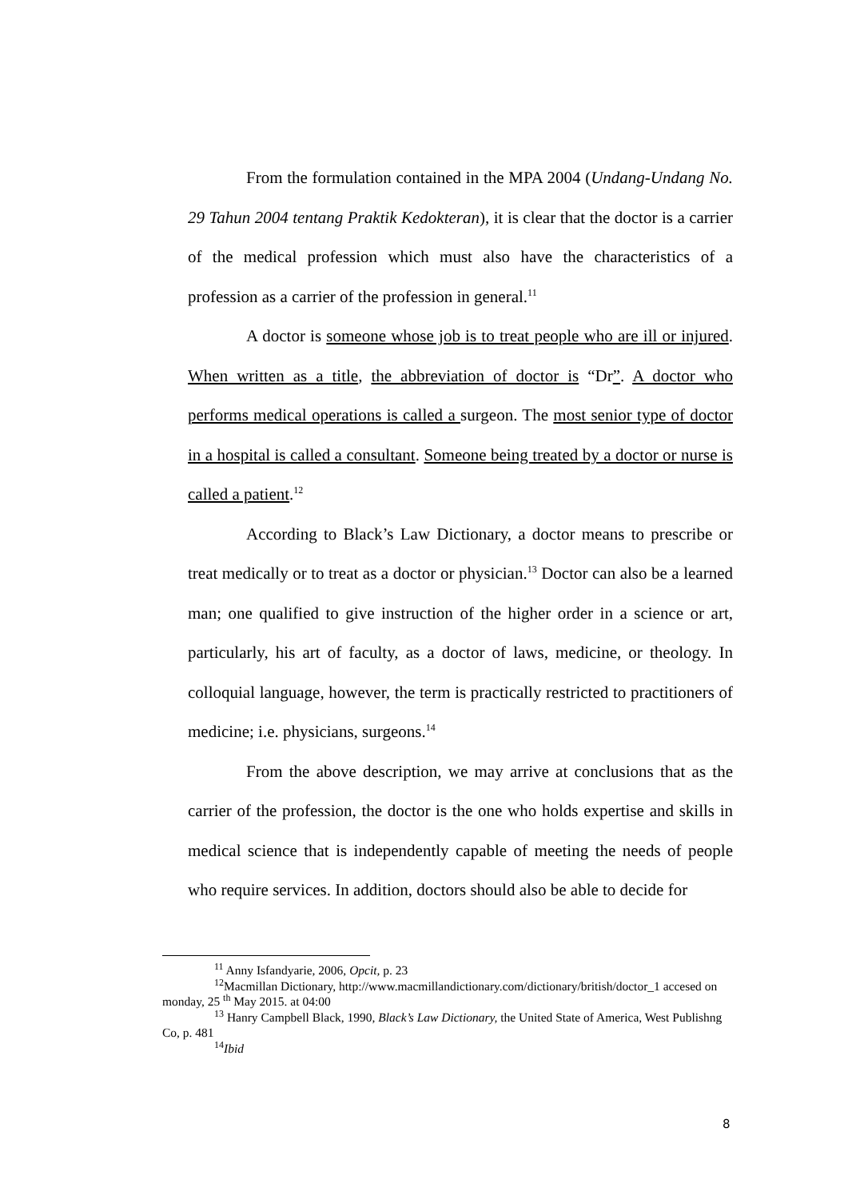From the formulation contained in the MPA 2004 (Undang-Undang No. 29 Tahun 2004 tentang Praktik Kedokteran), it is clear that the doctor is a carrier of the medical profession which must also have the characteristics of a profession as a carrier of the profession in general.<sup>11</sup>
A doctor is someone whose job is to treat people who are ill or injured. When written as a title, the abbreviation of doctor is “Dr”. A doctor who performs medical operations is called a surgeon. The most senior type of doctor in a hospital is called a consultant. Someone being treated by a doctor or nurse is called a patient.<sup>12</sup>
According to Black’s Law Dictionary, a doctor means to prescribe or treat medically or to treat as a doctor or physician.<sup>13</sup> Doctor can also be a learned man; one qualified to give instruction of the higher order in a science or art, particularly, his art of faculty, as a doctor of laws, medicine, or theology. In colloquial language, however, the term is practically restricted to practitioners of medicine; i.e. physicians, surgeons.<sup>14</sup>
From the above description, we may arrive at conclusions that as the carrier of the profession, the doctor is the one who holds expertise and skills in medical science that is independently capable of meeting the needs of people who require services. In addition, doctors should also be able to decide for
<sup>11</sup> Anny Isfandyarie, 2006, Opcit, p. 23
<sup>12</sup> Macmillan Dictionary, http://www.macmillandictionary.com/dictionary/british/doctor_1 accesed on monday, 25 <sup>th</sup> May 2015. at 04:00
<sup>13</sup> Hanry Campbell Black, 1990, Black’s Law Dictionary, the United State of America, West Publishng Co, p. 481
<sup>14</sup> Ibid
8